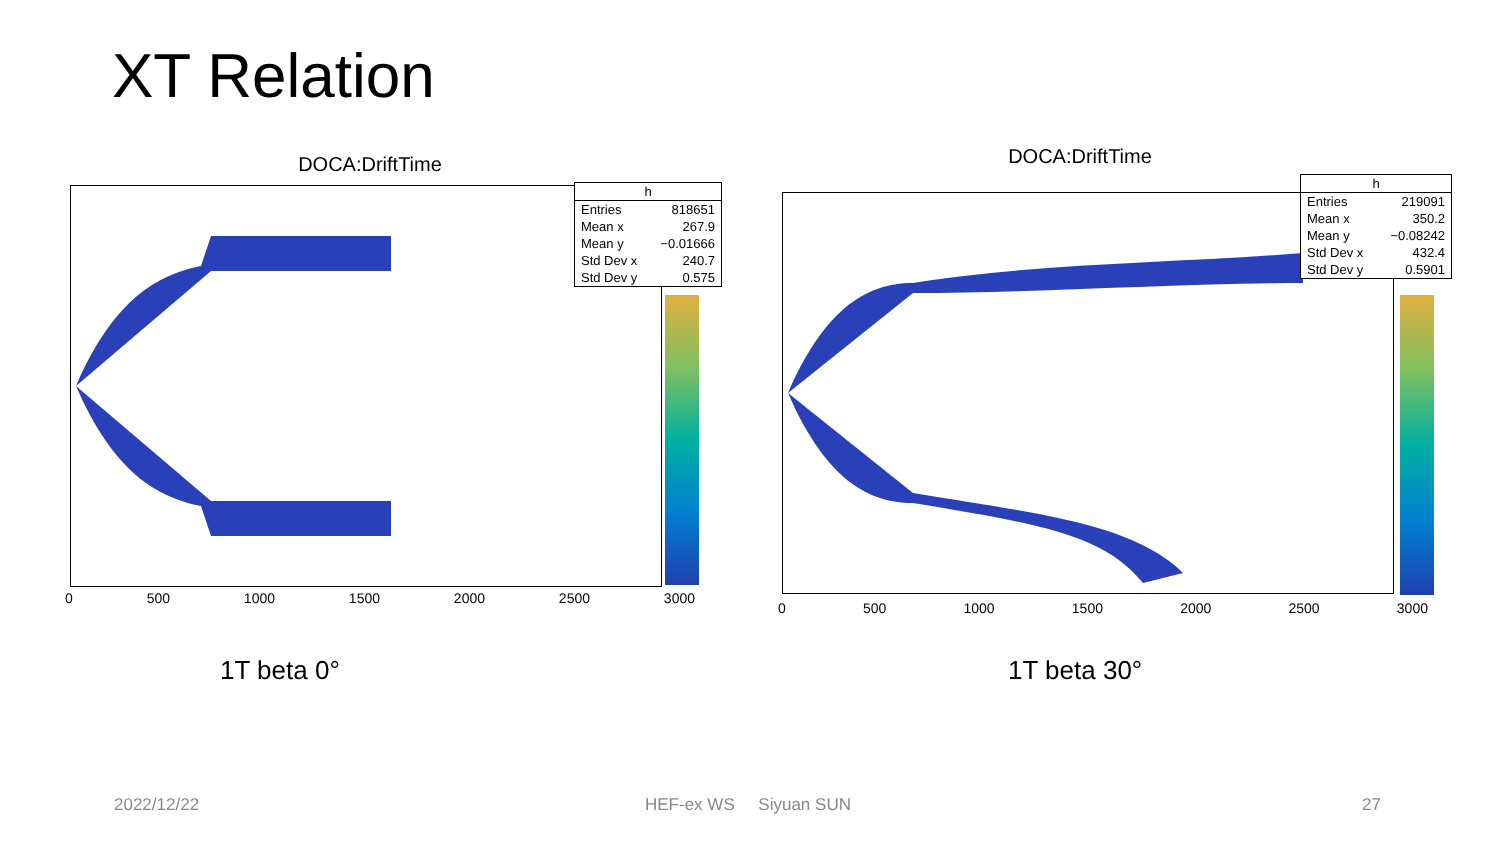XT Relation
DOCA:DriftTime
| h | |
| --- | --- |
| Entries | 818651 |
| Mean x | 267.9 |
| Mean y | −0.01666 |
| Std Dev x | 240.7 |
| Std Dev y | 0.575 |
0 500 1000 1500 2000 2500 3000
1T beta 0°
DOCA:DriftTime
| h | |
| --- | --- |
| Entries | 219091 |
| Mean x | 350.2 |
| Mean y | −0.08242 |
| Std Dev x | 432.4 |
| Std Dev y | 0.5901 |
0 500 1000 1500 2000 2500 3000
1T beta 30°
2022/12/22 HEF-ex WS Siyuan SUN 27